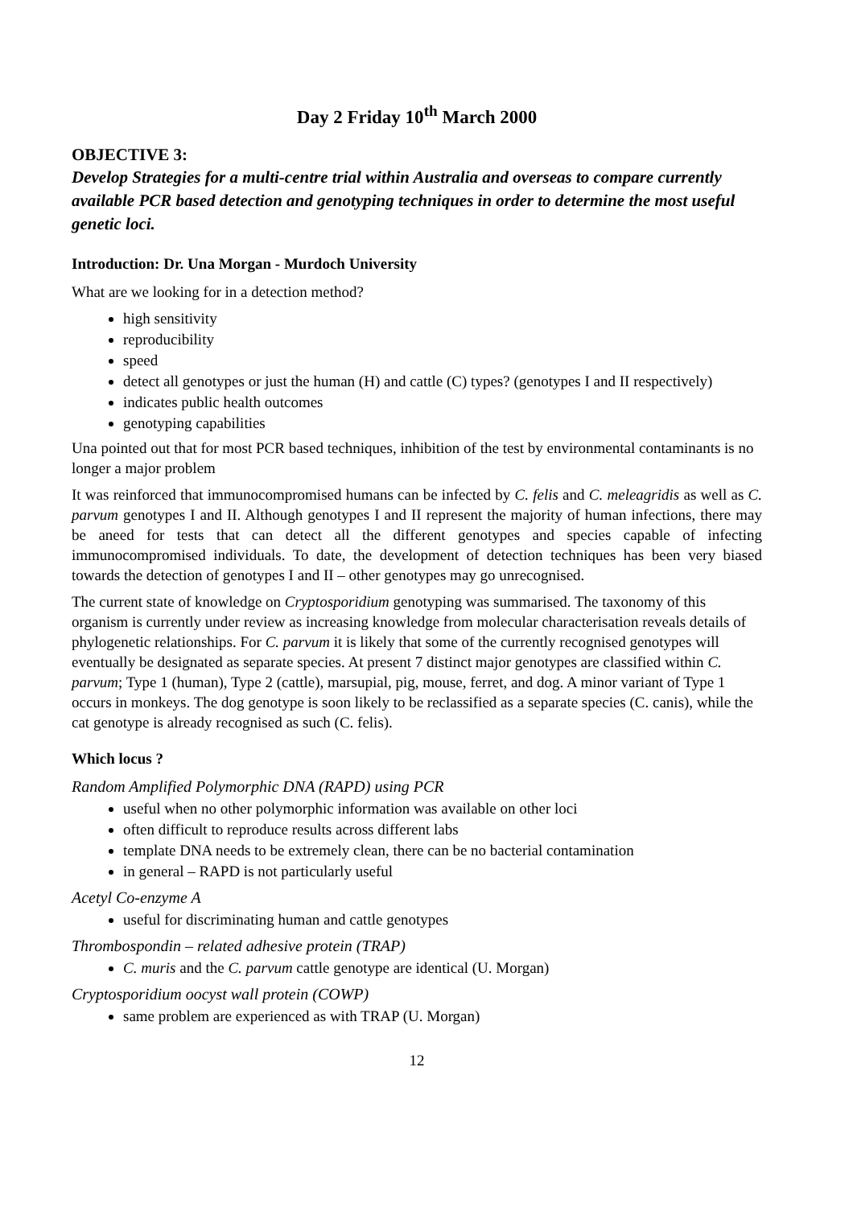Day 2 Friday 10<sup>th</sup> March 2000
OBJECTIVE 3:
Develop Strategies for a multi-centre trial within Australia and overseas to compare currently available PCR based detection and genotyping techniques in order to determine the most useful genetic loci.
Introduction: Dr. Una Morgan - Murdoch University
What are we looking for in a detection method?
high sensitivity
reproducibility
speed
detect all genotypes or just the human (H) and cattle (C) types? (genotypes I and II respectively)
indicates public health outcomes
genotyping capabilities
Una pointed out that for most PCR based techniques, inhibition of the test by environmental contaminants is no longer a major problem
It was reinforced that immunocompromised humans can be infected by C. felis and C. meleagridis as well as C. parvum genotypes I and II. Although genotypes I and II represent the majority of human infections, there may be aneed for tests that can detect all the different genotypes and species capable of infecting immunocompromised individuals. To date, the development of detection techniques has been very biased towards the detection of genotypes I and II – other genotypes may go unrecognised.
The current state of knowledge on Cryptosporidium genotyping was summarised. The taxonomy of this organism is currently under review as increasing knowledge from molecular characterisation reveals details of phylogenetic relationships. For C. parvum it is likely that some of the currently recognised genotypes will eventually be designated as separate species. At present 7 distinct major genotypes are classified within C. parvum; Type 1 (human), Type 2 (cattle), marsupial, pig, mouse, ferret, and dog. A minor variant of Type 1 occurs in monkeys. The dog genotype is soon likely to be reclassified as a separate species (C. canis), while the cat genotype is already recognised as such (C. felis).
Which locus ?
Random Amplified Polymorphic DNA (RAPD) using PCR
useful when no other polymorphic information was available on other loci
often difficult to reproduce results across different labs
template DNA needs to be extremely clean, there can be no bacterial contamination
in general – RAPD is not particularly useful
Acetyl Co-enzyme A
useful for discriminating human and cattle genotypes
Thrombospondin – related adhesive protein (TRAP)
C. muris and the C. parvum cattle genotype are identical (U. Morgan)
Cryptosporidium oocyst wall protein (COWP)
same problem are experienced as with TRAP (U. Morgan)
12